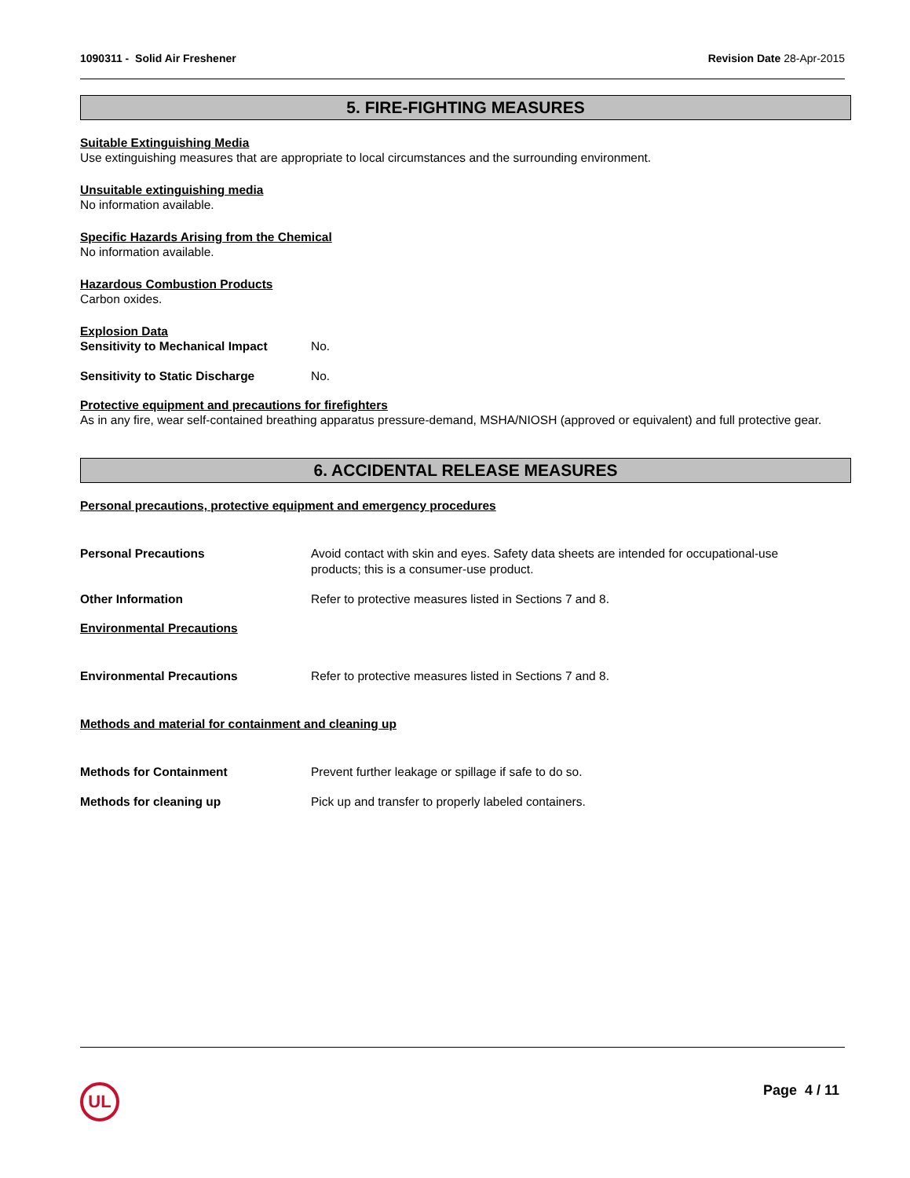1090311 - Solid Air Freshener Revision Date 28-Apr-2015
5. FIRE-FIGHTING MEASURES
Suitable Extinguishing Media
Use extinguishing measures that are appropriate to local circumstances and the surrounding environment.
Unsuitable extinguishing media
No information available.
Specific Hazards Arising from the Chemical
No information available.
Hazardous Combustion Products
Carbon oxides.
Explosion Data
Sensitivity to Mechanical Impact No.
Sensitivity to Static Discharge No.
Protective equipment and precautions for firefighters
As in any fire, wear self-contained breathing apparatus pressure-demand, MSHA/NIOSH (approved or equivalent) and full protective gear.
6. ACCIDENTAL RELEASE MEASURES
Personal precautions, protective equipment and emergency procedures
Personal Precautions Avoid contact with skin and eyes. Safety data sheets are intended for occupational-use products; this is a consumer-use product.
Other Information Refer to protective measures listed in Sections 7 and 8.
Environmental Precautions
Environmental Precautions Refer to protective measures listed in Sections 7 and 8.
Methods and material for containment and cleaning up
Methods for Containment Prevent further leakage or spillage if safe to do so.
Methods for cleaning up Pick up and transfer to properly labeled containers.
UL Page 4 / 11